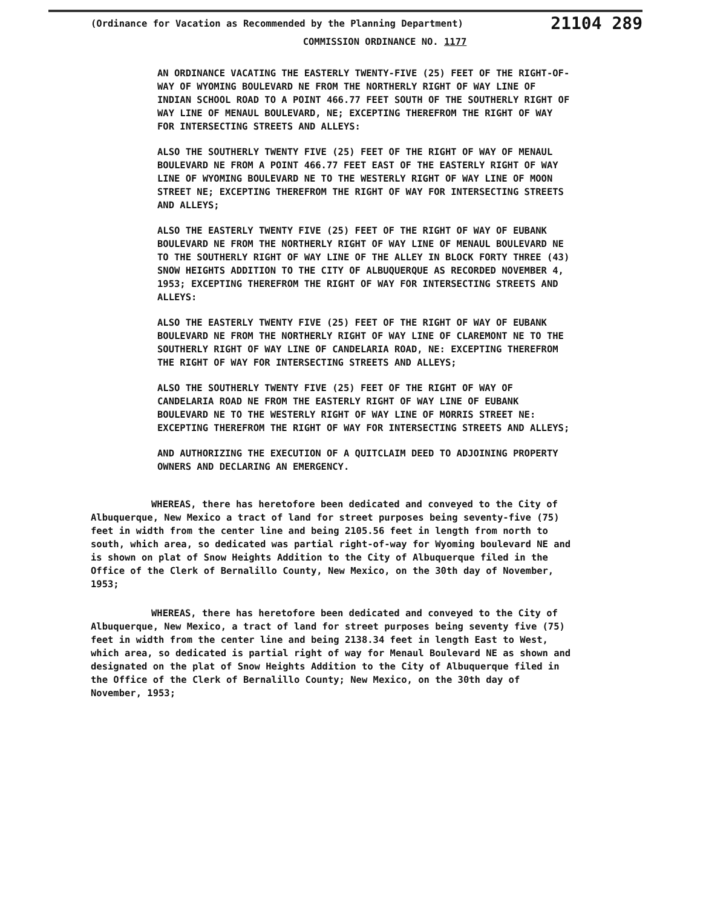(Ordinance for Vacation as Recommended by the Planning Department) 21104 289
COMMISSION ORDINANCE NO. 1177
AN ORDINANCE VACATING THE EASTERLY TWENTY-FIVE (25) FEET OF THE RIGHT-OF-WAY OF WYOMING BOULEVARD NE FROM THE NORTHERLY RIGHT OF WAY LINE OF INDIAN SCHOOL ROAD TO A POINT 466.77 FEET SOUTH OF THE SOUTHERLY RIGHT OF WAY LINE OF MENAUL BOULEVARD, NE; EXCEPTING THEREFROM THE RIGHT OF WAY FOR INTERSECTING STREETS AND ALLEYS:
ALSO THE SOUTHERLY TWENTY FIVE (25) FEET OF THE RIGHT OF WAY OF MENAUL BOULEVARD NE FROM A POINT 466.77 FEET EAST OF THE EASTERLY RIGHT OF WAY LINE OF WYOMING BOULEVARD NE TO THE WESTERLY RIGHT OF WAY LINE OF MOON STREET NE; EXCEPTING THEREFROM THE RIGHT OF WAY FOR INTERSECTING STREETS AND ALLEYS;
ALSO THE EASTERLY TWENTY FIVE (25) FEET OF THE RIGHT OF WAY OF EUBANK BOULEVARD NE FROM THE NORTHERLY RIGHT OF WAY LINE OF MENAUL BOULEVARD NE TO THE SOUTHERLY RIGHT OF WAY LINE OF THE ALLEY IN BLOCK FORTY THREE (43) SNOW HEIGHTS ADDITION TO THE CITY OF ALBUQUERQUE AS RECORDED NOVEMBER 4, 1953; EXCEPTING THEREFROM THE RIGHT OF WAY FOR INTERSECTING STREETS AND ALLEYS:
ALSO THE EASTERLY TWENTY FIVE (25) FEET OF THE RIGHT OF WAY OF EUBANK BOULEVARD NE FROM THE NORTHERLY RIGHT OF WAY LINE OF CLAREMONT NE TO THE SOUTHERLY RIGHT OF WAY LINE OF CANDELARIA ROAD, NE: EXCEPTING THEREFROM THE RIGHT OF WAY FOR INTERSECTING STREETS AND ALLEYS;
ALSO THE SOUTHERLY TWENTY FIVE (25) FEET OF THE RIGHT OF WAY OF CANDELARIA ROAD NE FROM THE EASTERLY RIGHT OF WAY LINE OF EUBANK BOULEVARD NE TO THE WESTERLY RIGHT OF WAY LINE OF MORRIS STREET NE: EXCEPTING THEREFROM THE RIGHT OF WAY FOR INTERSECTING STREETS AND ALLEYS;
AND AUTHORIZING THE EXECUTION OF A QUITCLAIM DEED TO ADJOINING PROPERTY OWNERS AND DECLARING AN EMERGENCY.
WHEREAS, there has heretofore been dedicated and conveyed to the City of Albuquerque, New Mexico a tract of land for street purposes being seventy-five (75) feet in width from the center line and being 2105.56 feet in length from north to south, which area, so dedicated was partial right-of-way for Wyoming boulevard NE and is shown on plat of Snow Heights Addition to the City of Albuquerque filed in the Office of the Clerk of Bernalillo County, New Mexico, on the 30th day of November, 1953;
WHEREAS, there has heretofore been dedicated and conveyed to the City of Albuquerque, New Mexico, a tract of land for street purposes being seventy five (75) feet in width from the center line and being 2138.34 feet in length East to West, which area, so dedicated is partial right of way for Menaul Boulevard NE as shown and designated on the plat of Snow Heights Addition to the City of Albuquerque filed in the Office of the Clerk of Bernalillo County; New Mexico, on the 30th day of November, 1953;